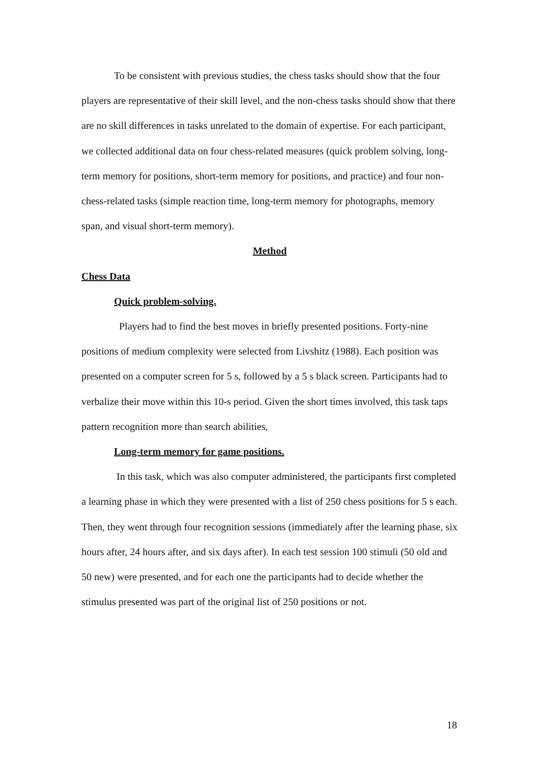To be consistent with previous studies, the chess tasks should show that the four players are representative of their skill level, and the non-chess tasks should show that there are no skill differences in tasks unrelated to the domain of expertise. For each participant, we collected additional data on four chess-related measures (quick problem solving, long-term memory for positions, short-term memory for positions, and practice) and four non-chess-related tasks (simple reaction time, long-term memory for photographs, memory span, and visual short-term memory).
Method
Chess Data
Quick problem-solving.
Players had to find the best moves in briefly presented positions. Forty-nine positions of medium complexity were selected from Livshitz (1988). Each position was presented on a computer screen for 5 s, followed by a 5 s black screen. Participants had to verbalize their move within this 10-s period. Given the short times involved, this task taps pattern recognition more than search abilities,
Long-term memory for game positions.
In this task, which was also computer administered, the participants first completed a learning phase in which they were presented with a list of 250 chess positions for 5 s each. Then, they went through four recognition sessions (immediately after the learning phase, six hours after, 24 hours after, and six days after). In each test session 100 stimuli (50 old and 50 new) were presented, and for each one the participants had to decide whether the stimulus presented was part of the original list of 250 positions or not.
18